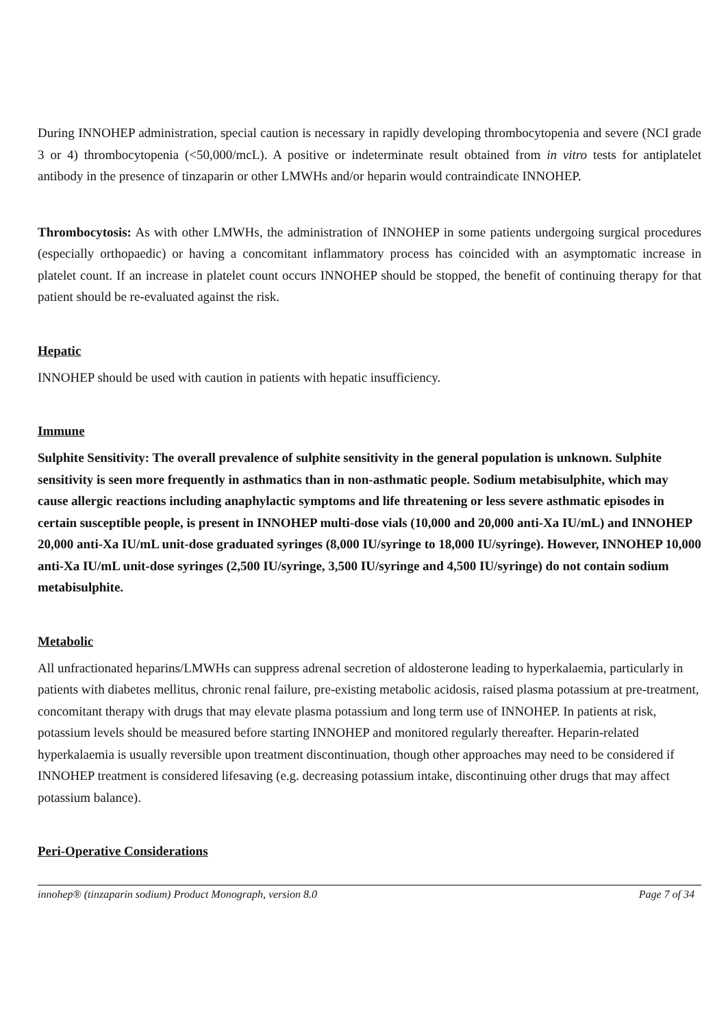During INNOHEP administration, special caution is necessary in rapidly developing thrombocytopenia and severe (NCI grade 3 or 4) thrombocytopenia (<50,000/mcL). A positive or indeterminate result obtained from in vitro tests for antiplatelet antibody in the presence of tinzaparin or other LMWHs and/or heparin would contraindicate INNOHEP.
Thrombocytosis: As with other LMWHs, the administration of INNOHEP in some patients undergoing surgical procedures (especially orthopaedic) or having a concomitant inflammatory process has coincided with an asymptomatic increase in platelet count. If an increase in platelet count occurs INNOHEP should be stopped, the benefit of continuing therapy for that patient should be re-evaluated against the risk.
Hepatic
INNOHEP should be used with caution in patients with hepatic insufficiency.
Immune
Sulphite Sensitivity: The overall prevalence of sulphite sensitivity in the general population is unknown. Sulphite sensitivity is seen more frequently in asthmatics than in non-asthmatic people. Sodium metabisulphite, which may cause allergic reactions including anaphylactic symptoms and life threatening or less severe asthmatic episodes in certain susceptible people, is present in INNOHEP multi-dose vials (10,000 and 20,000 anti-Xa IU/mL) and INNOHEP 20,000 anti-Xa IU/mL unit-dose graduated syringes (8,000 IU/syringe to 18,000 IU/syringe). However, INNOHEP 10,000 anti-Xa IU/mL unit-dose syringes (2,500 IU/syringe, 3,500 IU/syringe and 4,500 IU/syringe) do not contain sodium metabisulphite.
Metabolic
All unfractionated heparins/LMWHs can suppress adrenal secretion of aldosterone leading to hyperkalaemia, particularly in patients with diabetes mellitus, chronic renal failure, pre-existing metabolic acidosis, raised plasma potassium at pre-treatment, concomitant therapy with drugs that may elevate plasma potassium and long term use of INNOHEP. In patients at risk, potassium levels should be measured before starting INNOHEP and monitored regularly thereafter. Heparin-related hyperkalaemia is usually reversible upon treatment discontinuation, though other approaches may need to be considered if INNOHEP treatment is considered lifesaving (e.g. decreasing potassium intake, discontinuing other drugs that may affect potassium balance).
Peri-Operative Considerations
innohep® (tinzaparin sodium) Product Monograph, version 8.0 Page 7 of 34